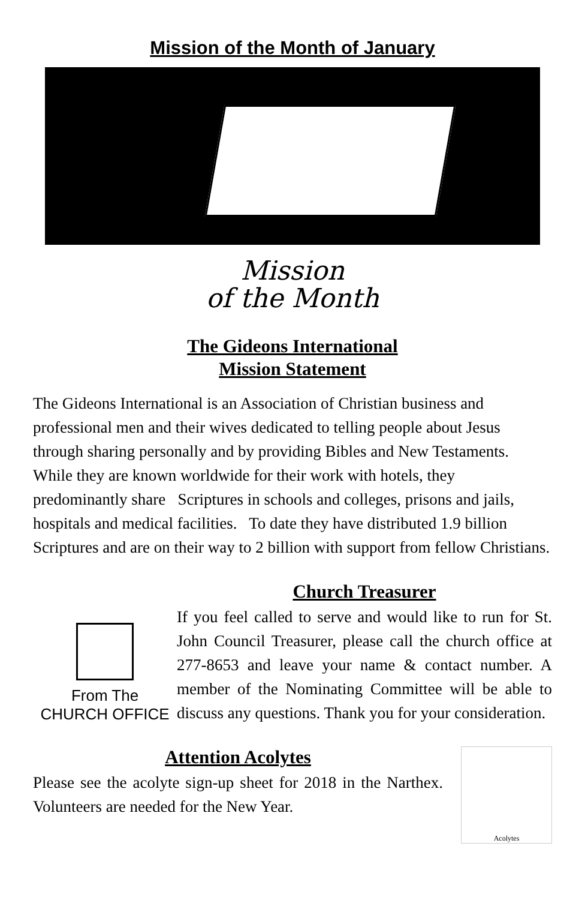Mission of the Month of January
Mission
of the Month
The Gideons International
Mission Statement
The Gideons International is an Association of Christian business and professional men and their wives dedicated to telling people about Jesus through sharing personally and by providing Bibles and New Testaments. While they are known worldwide for their work with hotels, they predominantly share Scriptures in schools and colleges, prisons and jails, hospitals and medical facilities. To date they have distributed 1.9 billion Scriptures and are on their way to 2 billion with support from fellow Christians.
From The
CHURCH OFFICE
Church Treasurer
If you feel called to serve and would like to run for St. John Council Treasurer, please call the church office at 277-8653 and leave your name & contact number. A member of the Nominating Committee will be able to discuss any questions. Thank you for your consideration.
Attention Acolytes
Please see the acolyte sign-up sheet for 2018 in the Narthex. Volunteers are needed for the New Year.
Acolytes